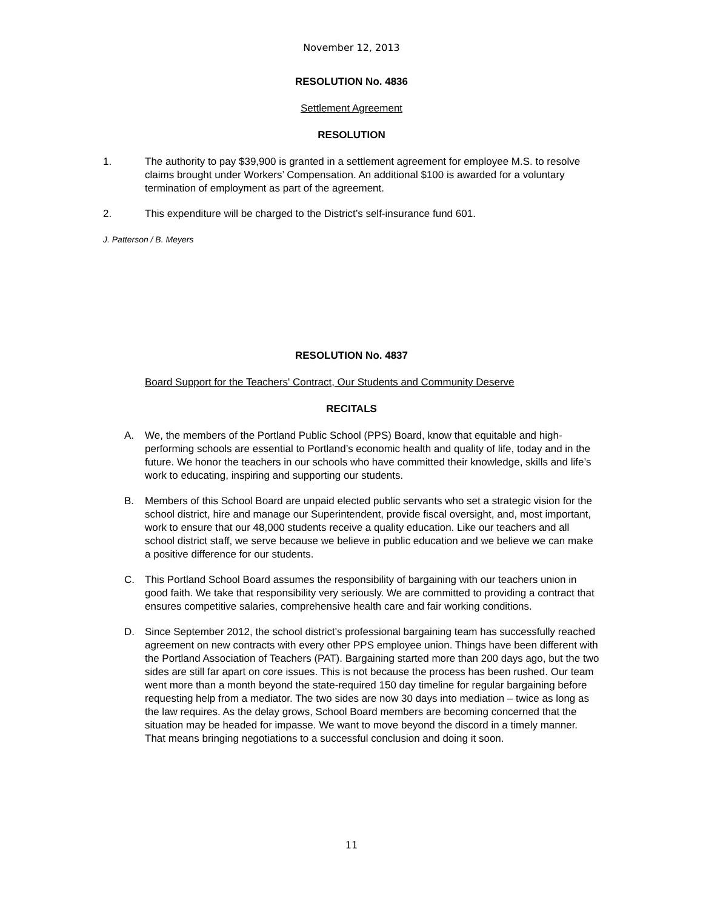November 12, 2013
RESOLUTION No. 4836
Settlement Agreement
RESOLUTION
1. The authority to pay $39,900 is granted in a settlement agreement for employee M.S. to resolve claims brought under Workers’ Compensation. An additional $100 is awarded for a voluntary termination of employment as part of the agreement.
2. This expenditure will be charged to the District’s self-insurance fund 601.
J. Patterson / B. Meyers
RESOLUTION No. 4837
Board Support for the Teachers' Contract, Our Students and Community Deserve
RECITALS
A. We, the members of the Portland Public School (PPS) Board, know that equitable and high-performing schools are essential to Portland’s economic health and quality of life, today and in the future. We honor the teachers in our schools who have committed their knowledge, skills and life’s work to educating, inspiring and supporting our students.
B. Members of this School Board are unpaid elected public servants who set a strategic vision for the school district, hire and manage our Superintendent, provide fiscal oversight, and, most important, work to ensure that our 48,000 students receive a quality education. Like our teachers and all school district staff, we serve because we believe in public education and we believe we can make a positive difference for our students.
C. This Portland School Board assumes the responsibility of bargaining with our teachers union in good faith. We take that responsibility very seriously. We are committed to providing a contract that ensures competitive salaries, comprehensive health care and fair working conditions.
D. Since September 2012, the school district's professional bargaining team has successfully reached agreement on new contracts with every other PPS employee union. Things have been different with the Portland Association of Teachers (PAT). Bargaining started more than 200 days ago, but the two sides are still far apart on core issues. This is not because the process has been rushed. Our team went more than a month beyond the state-required 150 day timeline for regular bargaining before requesting help from a mediator. The two sides are now 30 days into mediation – twice as long as the law requires. As the delay grows, School Board members are becoming concerned that the situation may be headed for impasse. We want to move beyond the discord in a timely manner. That means bringing negotiations to a successful conclusion and doing it soon.
11